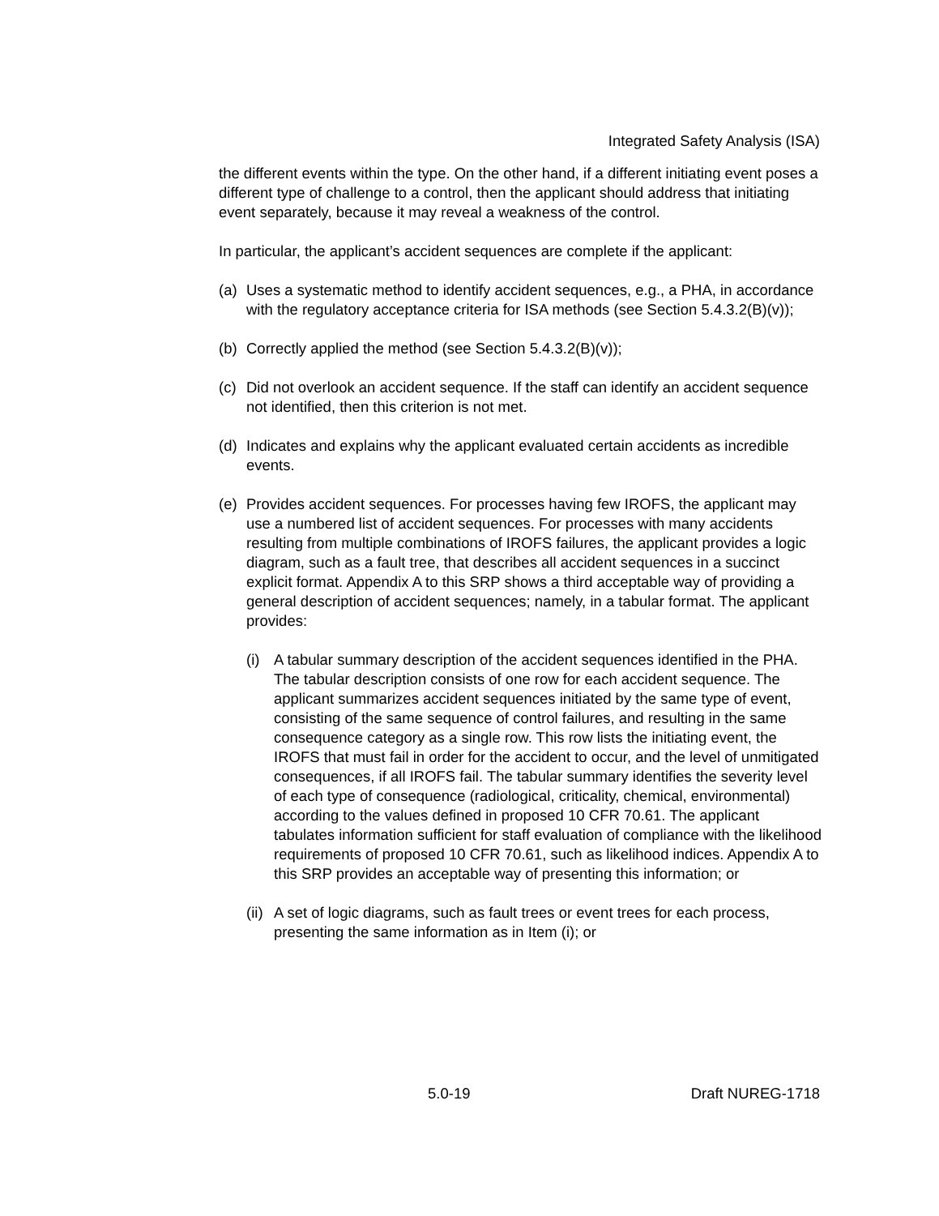Integrated Safety Analysis (ISA)
the different events within the type. On the other hand, if a different initiating event poses a different type of challenge to a control, then the applicant should address that initiating event separately, because it may reveal a weakness of the control.
In particular, the applicant’s accident sequences are complete if the applicant:
(a) Uses a systematic method to identify accident sequences, e.g., a PHA, in accordance with the regulatory acceptance criteria for ISA methods (see Section 5.4.3.2(B)(v));
(b) Correctly applied the method (see Section 5.4.3.2(B)(v));
(c) Did not overlook an accident sequence. If the staff can identify an accident sequence not identified, then this criterion is not met.
(d) Indicates and explains why the applicant evaluated certain accidents as incredible events.
(e) Provides accident sequences. For processes having few IROFS, the applicant may use a numbered list of accident sequences. For processes with many accidents resulting from multiple combinations of IROFS failures, the applicant provides a logic diagram, such as a fault tree, that describes all accident sequences in a succinct explicit format. Appendix A to this SRP shows a third acceptable way of providing a general description of accident sequences; namely, in a tabular format. The applicant provides:
(i) A tabular summary description of the accident sequences identified in the PHA. The tabular description consists of one row for each accident sequence. The applicant summarizes accident sequences initiated by the same type of event, consisting of the same sequence of control failures, and resulting in the same consequence category as a single row. This row lists the initiating event, the IROFS that must fail in order for the accident to occur, and the level of unmitigated consequences, if all IROFS fail. The tabular summary identifies the severity level of each type of consequence (radiological, criticality, chemical, environmental) according to the values defined in proposed 10 CFR 70.61. The applicant tabulates information sufficient for staff evaluation of compliance with the likelihood requirements of proposed 10 CFR 70.61, such as likelihood indices. Appendix A to this SRP provides an acceptable way of presenting this information; or
(ii) A set of logic diagrams, such as fault trees or event trees for each process, presenting the same information as in Item (i); or
5.0-19 Draft NUREG-1718